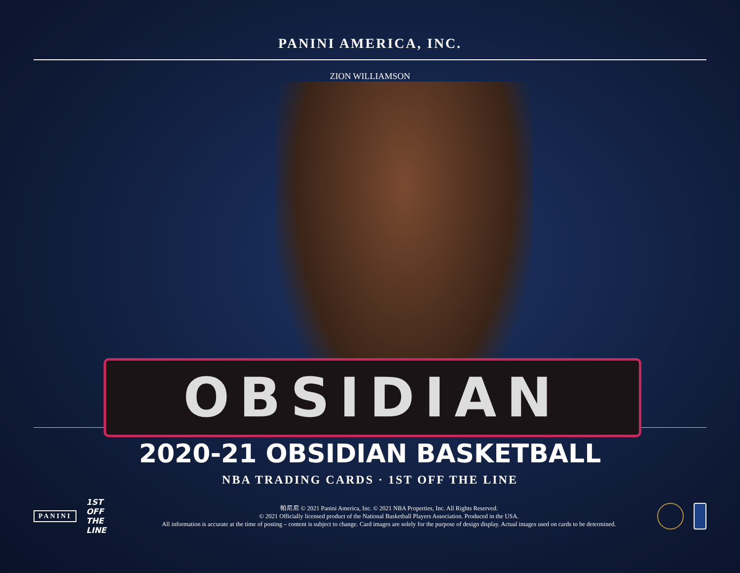PANINI AMERICA, INC.
ZION WILLIAMSON
OBSIDIAN
2020-21 OBSIDIAN BASKETBALL
NBA TRADING CARDS · 1ST OFF THE LINE
PANINI 1ST OFF THE LINE
帕尼尼 © 2021 Panini America, Inc. © 2021 NBA Properties, Inc. All Rights Reserved.
© 2021 Officially licensed product of the National Basketball Players Association. Produced in the USA.
All information is accurate at the time of posting – content is subject to change. Card images are solely for the purpose of design display. Actual images used on cards to be determined.